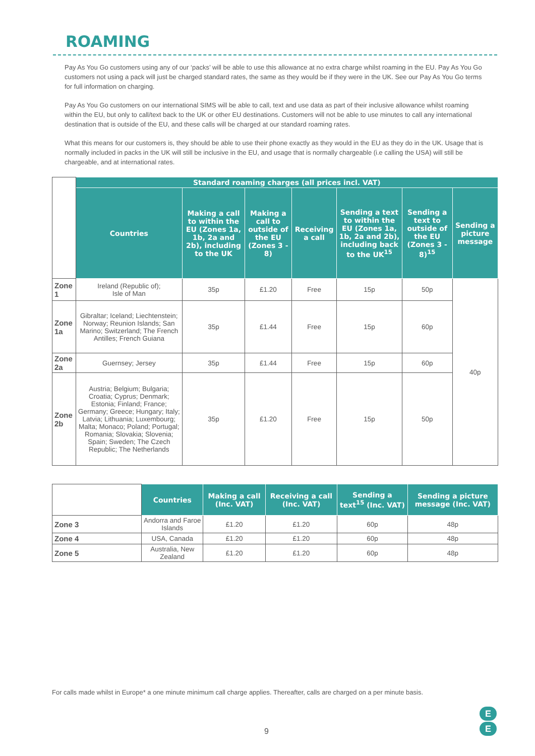ROAMING
Pay As You Go customers using any of our ‘packs’ will be able to use this allowance at no extra charge whilst roaming in the EU. Pay As You Go customers not using a pack will just be charged standard rates, the same as they would be if they were in the UK. See our Pay As You Go terms for full information on charging.
Pay As You Go customers on our international SIMS will be able to call, text and use data as part of their inclusive allowance whilst roaming within the EU, but only to call/text back to the UK or other EU destinations. Customers will not be able to use minutes to call any international destination that is outside of the EU, and these calls will be charged at our standard roaming rates.
What this means for our customers is, they should be able to use their phone exactly as they would in the EU as they do in the UK. Usage that is normally included in packs in the UK will still be inclusive in the EU, and usage that is normally chargeable (i.e calling the USA) will still be chargeable, and at international rates.
| | Standard roaming charges (all prices incl. VAT) | | | | | | |
| | Countries | Making a call to within the EU (Zones 1a, 1b, 2a and 2b), including to the UK | Making a call to outside of the EU (Zones 3 - 8) | Receiving a call | Sending a text to within the EU (Zones 1a, 1b, 2a and 2b), including back to the UK<sup>15</sup> | Sending a text to outside of the EU (Zones 3 - 8)<sup>15</sup> | Sending a picture message |
| Zone 1 | Ireland (Republic of); Isle of Man | 35p | £1.20 | Free | 15p | 50p | 40p |
| Zone 1a | Gibraltar; Iceland; Liechtenstein; Norway; Reunion Islands; San Marino; Switzerland; The French Antilles; French Guiana | 35p | £1.44 | Free | 15p | 60p | |
| Zone 2a | Guernsey; Jersey | 35p | £1.44 | Free | 15p | 60p | |
| Zone 2b | Austria; Belgium; Bulgaria; Croatia; Cyprus; Denmark; Estonia; Finland; France; Germany; Greece; Hungary; Italy; Latvia; Lithuania; Luxembourg; Malta; Monaco; Poland; Portugal; Romania; Slovakia; Slovenia; Spain; Sweden; The Czech Republic; The Netherlands | 35p | £1.20 | Free | 15p | 50p | |
| | Countries | Making a call (Inc. VAT) | Receiving a call (Inc. VAT) | Sending a text<sup>15</sup> (Inc. VAT) | Sending a picture message (Inc. VAT) |
| Zone 3 | Andorra and Faroe Islands | £1.20 | £1.20 | 60p | 48p |
| Zone 4 | USA, Canada | £1.20 | £1.20 | 60p | 48p |
| Zone 5 | Australia, New Zealand | £1.20 | £1.20 | 60p | 48p |
For calls made whilst in Europe* a one minute minimum call charge applies. Thereafter, calls are charged on a per minute basis.
9
E
E